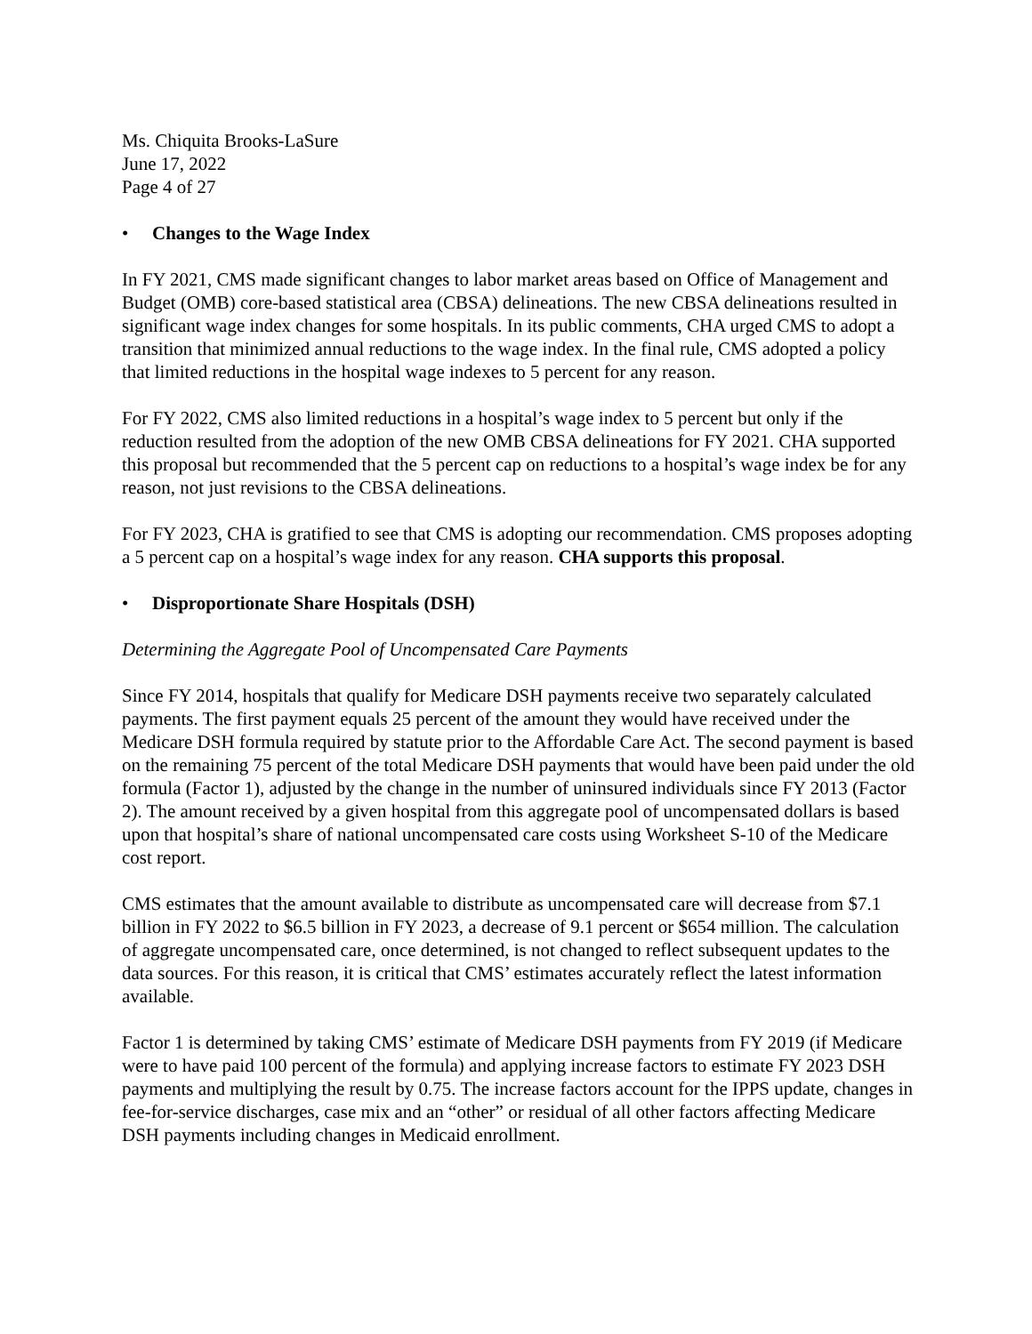Ms. Chiquita Brooks-LaSure
June 17, 2022
Page 4 of 27
• Changes to the Wage Index
In FY 2021, CMS made significant changes to labor market areas based on Office of Management and Budget (OMB) core-based statistical area (CBSA) delineations. The new CBSA delineations resulted in significant wage index changes for some hospitals. In its public comments, CHA urged CMS to adopt a transition that minimized annual reductions to the wage index. In the final rule, CMS adopted a policy that limited reductions in the hospital wage indexes to 5 percent for any reason.
For FY 2022, CMS also limited reductions in a hospital’s wage index to 5 percent but only if the reduction resulted from the adoption of the new OMB CBSA delineations for FY 2021. CHA supported this proposal but recommended that the 5 percent cap on reductions to a hospital’s wage index be for any reason, not just revisions to the CBSA delineations.
For FY 2023, CHA is gratified to see that CMS is adopting our recommendation. CMS proposes adopting a 5 percent cap on a hospital’s wage index for any reason. CHA supports this proposal.
• Disproportionate Share Hospitals (DSH)
Determining the Aggregate Pool of Uncompensated Care Payments
Since FY 2014, hospitals that qualify for Medicare DSH payments receive two separately calculated payments. The first payment equals 25 percent of the amount they would have received under the Medicare DSH formula required by statute prior to the Affordable Care Act. The second payment is based on the remaining 75 percent of the total Medicare DSH payments that would have been paid under the old formula (Factor 1), adjusted by the change in the number of uninsured individuals since FY 2013 (Factor 2). The amount received by a given hospital from this aggregate pool of uncompensated dollars is based upon that hospital’s share of national uncompensated care costs using Worksheet S-10 of the Medicare cost report.
CMS estimates that the amount available to distribute as uncompensated care will decrease from $7.1 billion in FY 2022 to $6.5 billion in FY 2023, a decrease of 9.1 percent or $654 million. The calculation of aggregate uncompensated care, once determined, is not changed to reflect subsequent updates to the data sources. For this reason, it is critical that CMS’ estimates accurately reflect the latest information available.
Factor 1 is determined by taking CMS’ estimate of Medicare DSH payments from FY 2019 (if Medicare were to have paid 100 percent of the formula) and applying increase factors to estimate FY 2023 DSH payments and multiplying the result by 0.75. The increase factors account for the IPPS update, changes in fee-for-service discharges, case mix and an “other” or residual of all other factors affecting Medicare DSH payments including changes in Medicaid enrollment.